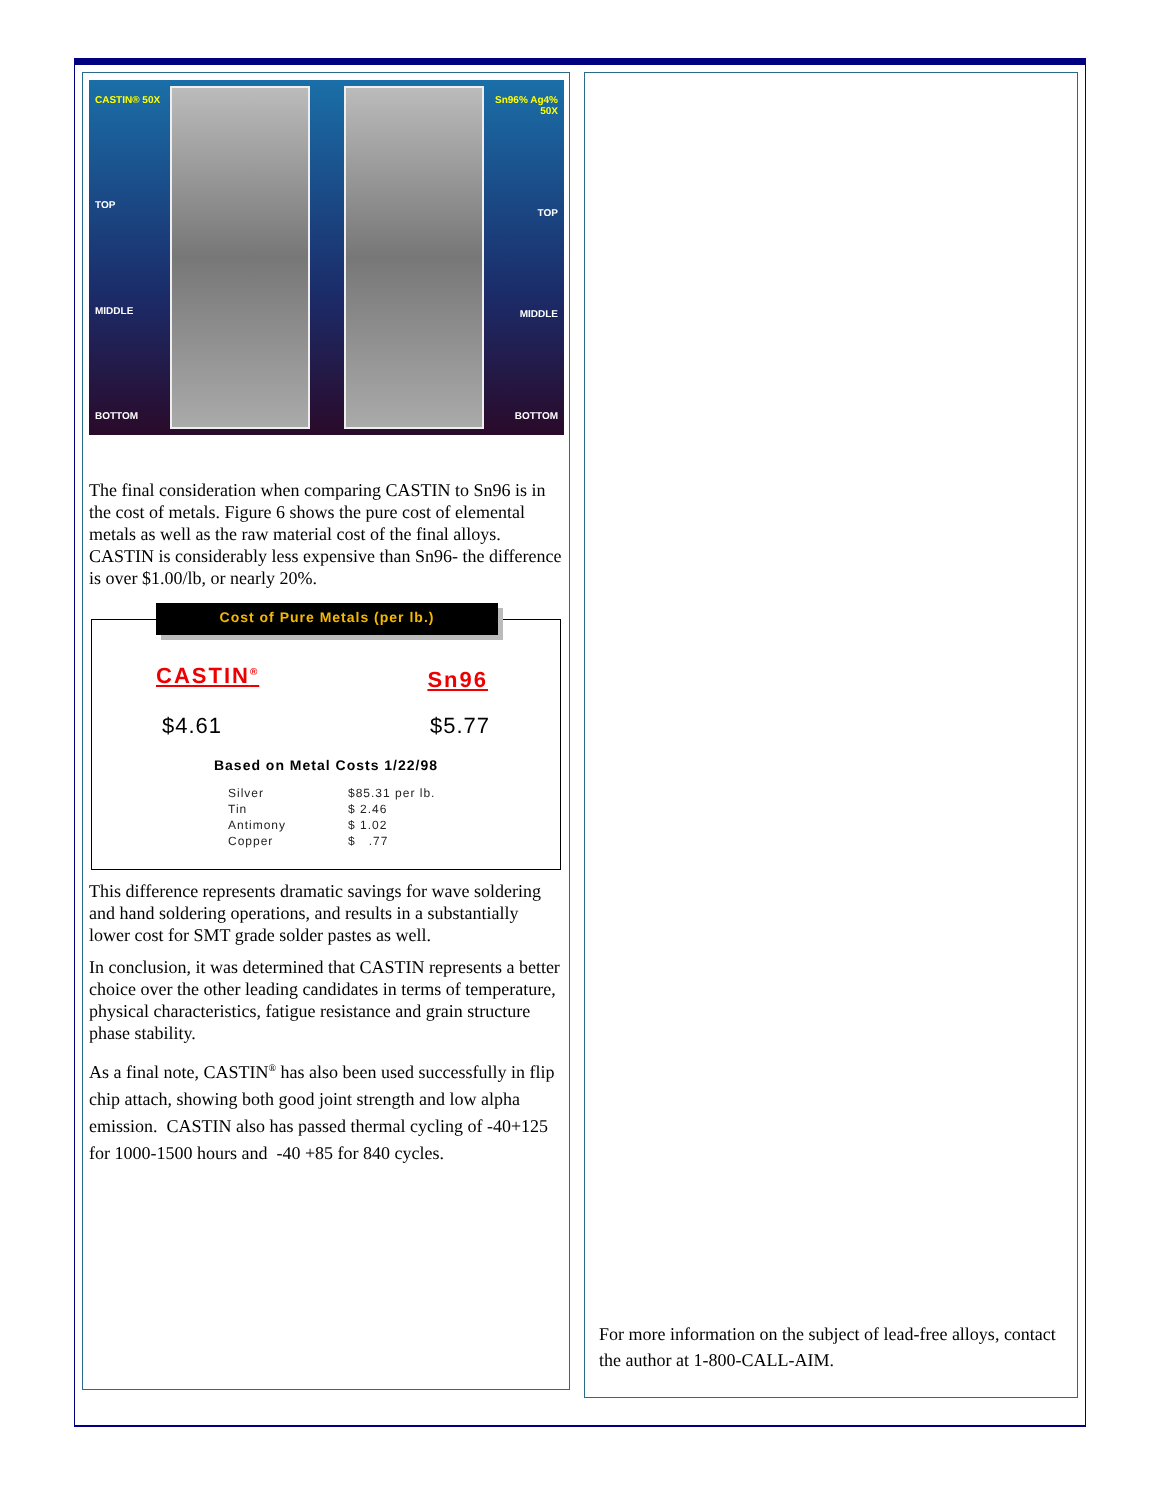CASTIN® 50X
TOP
MIDDLE
BOTTOM
Sn96% Ag4% 50X
TOP
MIDDLE
BOTTOM
The final consideration when comparing CASTIN to Sn96 is in the cost of metals. Figure 6 shows the pure cost of elemental metals as well as the raw material cost of the final alloys. CASTIN is considerably less expensive than Sn96- the difference is over $1.00/lb, or nearly 20%.
Cost of Pure Metals (per lb.)
CASTIN<sup>®</sup> Sn96
$4.61 $5.77
Based on Metal Costs 1/22/98
| Silver | $85.31 per lb. |
| Tin | $ 2.46 |
| Antimony | $ 1.02 |
| Copper | $ .77 |
This difference represents dramatic savings for wave soldering and hand soldering operations, and results in a substantially lower cost for SMT grade solder pastes as well.
In conclusion, it was determined that CASTIN represents a better choice over the other leading candidates in terms of temperature, physical characteristics, fatigue resistance and grain structure phase stability.
As a final note, CASTIN<sup>®</sup> has also been used successfully in flip chip attach, showing both good joint strength and low alpha emission. CASTIN also has passed thermal cycling of -40+125 for 1000-1500 hours and -40 +85 for 840 cycles.
For more information on the subject of lead-free alloys, contact the author at 1-800-CALL-AIM.